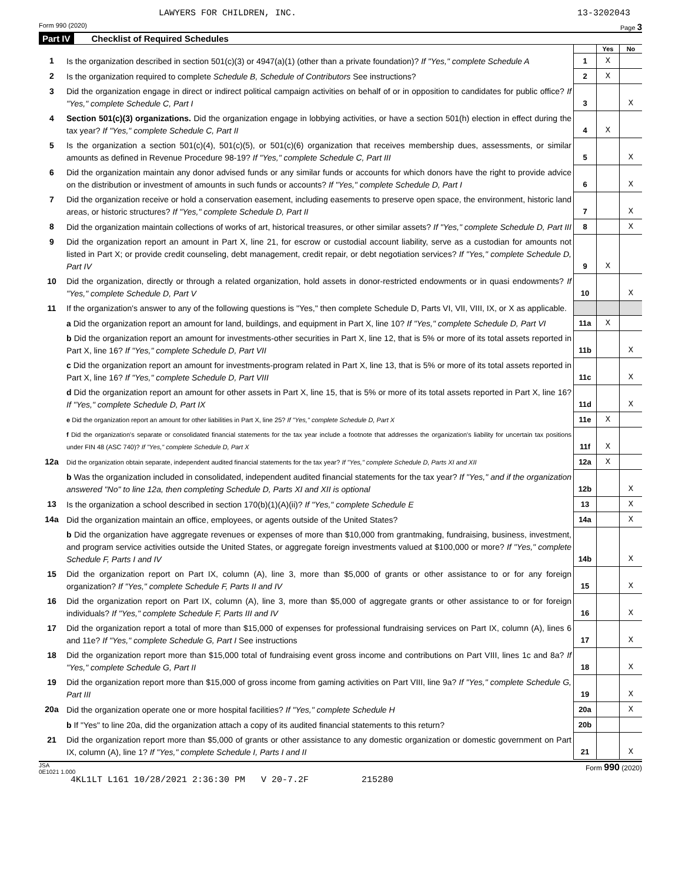LAWYERS FOR CHILDREN, INC. 13-3202043
Form 990 (2020) Page 3
Part IV Checklist of Required Schedules
| | | | Yes | No |
| 1 | Is the organization described in section 501(c)(3) or 4947(a)(1) (other than a private foundation)? If "Yes," complete Schedule A | 1 | X | |
| 2 | Is the organization required to complete Schedule B, Schedule of Contributors See instructions? | 2 | X | |
| 3 | Did the organization engage in direct or indirect political campaign activities on behalf of or in opposition to candidates for public office? If "Yes," complete Schedule C, Part I | 3 | | X |
| 4 | Section 501(c)(3) organizations. Did the organization engage in lobbying activities, or have a section 501(h) election in effect during the tax year? If "Yes," complete Schedule C, Part II | 4 | X | |
| 5 | Is the organization a section 501(c)(4), 501(c)(5), or 501(c)(6) organization that receives membership dues, assessments, or similar amounts as defined in Revenue Procedure 98-19? If "Yes," complete Schedule C, Part III | 5 | | X |
| 6 | Did the organization maintain any donor advised funds or any similar funds or accounts for which donors have the right to provide advice on the distribution or investment of amounts in such funds or accounts? If "Yes," complete Schedule D, Part I | 6 | | X |
| 7 | Did the organization receive or hold a conservation easement, including easements to preserve open space, the environment, historic land areas, or historic structures? If "Yes," complete Schedule D, Part II | 7 | | X |
| 8 | Did the organization maintain collections of works of art, historical treasures, or other similar assets? If "Yes," complete Schedule D, Part III | 8 | | X |
| 9 | Did the organization report an amount in Part X, line 21, for escrow or custodial account liability, serve as a custodian for amounts not listed in Part X; or provide credit counseling, debt management, credit repair, or debt negotiation services? If "Yes," complete Schedule D, Part IV | 9 | X | |
| 10 | Did the organization, directly or through a related organization, hold assets in donor-restricted endowments or in quasi endowments? If "Yes," complete Schedule D, Part V | 10 | | X |
| 11 | If the organization's answer to any of the following questions is "Yes," then complete Schedule D, Parts VI, VII, VIII, IX, or X as applicable. | | | |
| | a Did the organization report an amount for land, buildings, and equipment in Part X, line 10? If "Yes," complete Schedule D, Part VI | 11a | X | |
| | b Did the organization report an amount for investments-other securities in Part X, line 12, that is 5% or more of its total assets reported in Part X, line 16? If "Yes," complete Schedule D, Part VII | 11b | | X |
| | c Did the organization report an amount for investments-program related in Part X, line 13, that is 5% or more of its total assets reported in Part X, line 16? If "Yes," complete Schedule D, Part VIII | 11c | | X |
| | d Did the organization report an amount for other assets in Part X, line 15, that is 5% or more of its total assets reported in Part X, line 16? If "Yes," complete Schedule D, Part IX | 11d | | X |
| | e Did the organization report an amount for other liabilities in Part X, line 25? If "Yes," complete Schedule D, Part X | 11e | X | |
| | f Did the organization's separate or consolidated financial statements for the tax year include a footnote that addresses the organization's liability for uncertain tax positions under FIN 48 (ASC 740)? If "Yes," complete Schedule D, Part X | 11f | X | |
| 12a | Did the organization obtain separate, independent audited financial statements for the tax year? If "Yes," complete Schedule D, Parts XI and XII | 12a | X | |
| | b Was the organization included in consolidated, independent audited financial statements for the tax year? If "Yes," and if the organization answered "No" to line 12a, then completing Schedule D, Parts XI and XII is optional | 12b | | X |
| 13 | Is the organization a school described in section 170(b)(1)(A)(ii)? If "Yes," complete Schedule E | 13 | | X |
| 14a | Did the organization maintain an office, employees, or agents outside of the United States? | 14a | | X |
| | b Did the organization have aggregate revenues or expenses of more than $10,000 from grantmaking, fundraising, business, investment, and program service activities outside the United States, or aggregate foreign investments valued at $100,000 or more? If "Yes," complete Schedule F, Parts I and IV | 14b | | X |
| 15 | Did the organization report on Part IX, column (A), line 3, more than $5,000 of grants or other assistance to or for any foreign organization? If "Yes," complete Schedule F, Parts II and IV | 15 | | X |
| 16 | Did the organization report on Part IX, column (A), line 3, more than $5,000 of aggregate grants or other assistance to or for foreign individuals? If "Yes," complete Schedule F, Parts III and IV | 16 | | X |
| 17 | Did the organization report a total of more than $15,000 of expenses for professional fundraising services on Part IX, column (A), lines 6 and 11e? If "Yes," complete Schedule G, Part I See instructions | 17 | | X |
| 18 | Did the organization report more than $15,000 total of fundraising event gross income and contributions on Part VIII, lines 1c and 8a? If "Yes," complete Schedule G, Part II | 18 | | X |
| 19 | Did the organization report more than $15,000 of gross income from gaming activities on Part VIII, line 9a? If "Yes," complete Schedule G, Part III | 19 | | X |
| 20a | Did the organization operate one or more hospital facilities? If "Yes," complete Schedule H | 20a | | X |
| | b If "Yes" to line 20a, did the organization attach a copy of its audited financial statements to this return? | 20b | | |
| 21 | Did the organization report more than $5,000 of grants or other assistance to any domestic organization or domestic government on Part IX, column (A), line 1? If "Yes," complete Schedule I, Parts I and II | 21 | | X |
JSA
0E1021 1.000 Form 990 (2020)
4KL1LT L161 10/28/2021 2:36:30 PM V 20-7.2F 215280